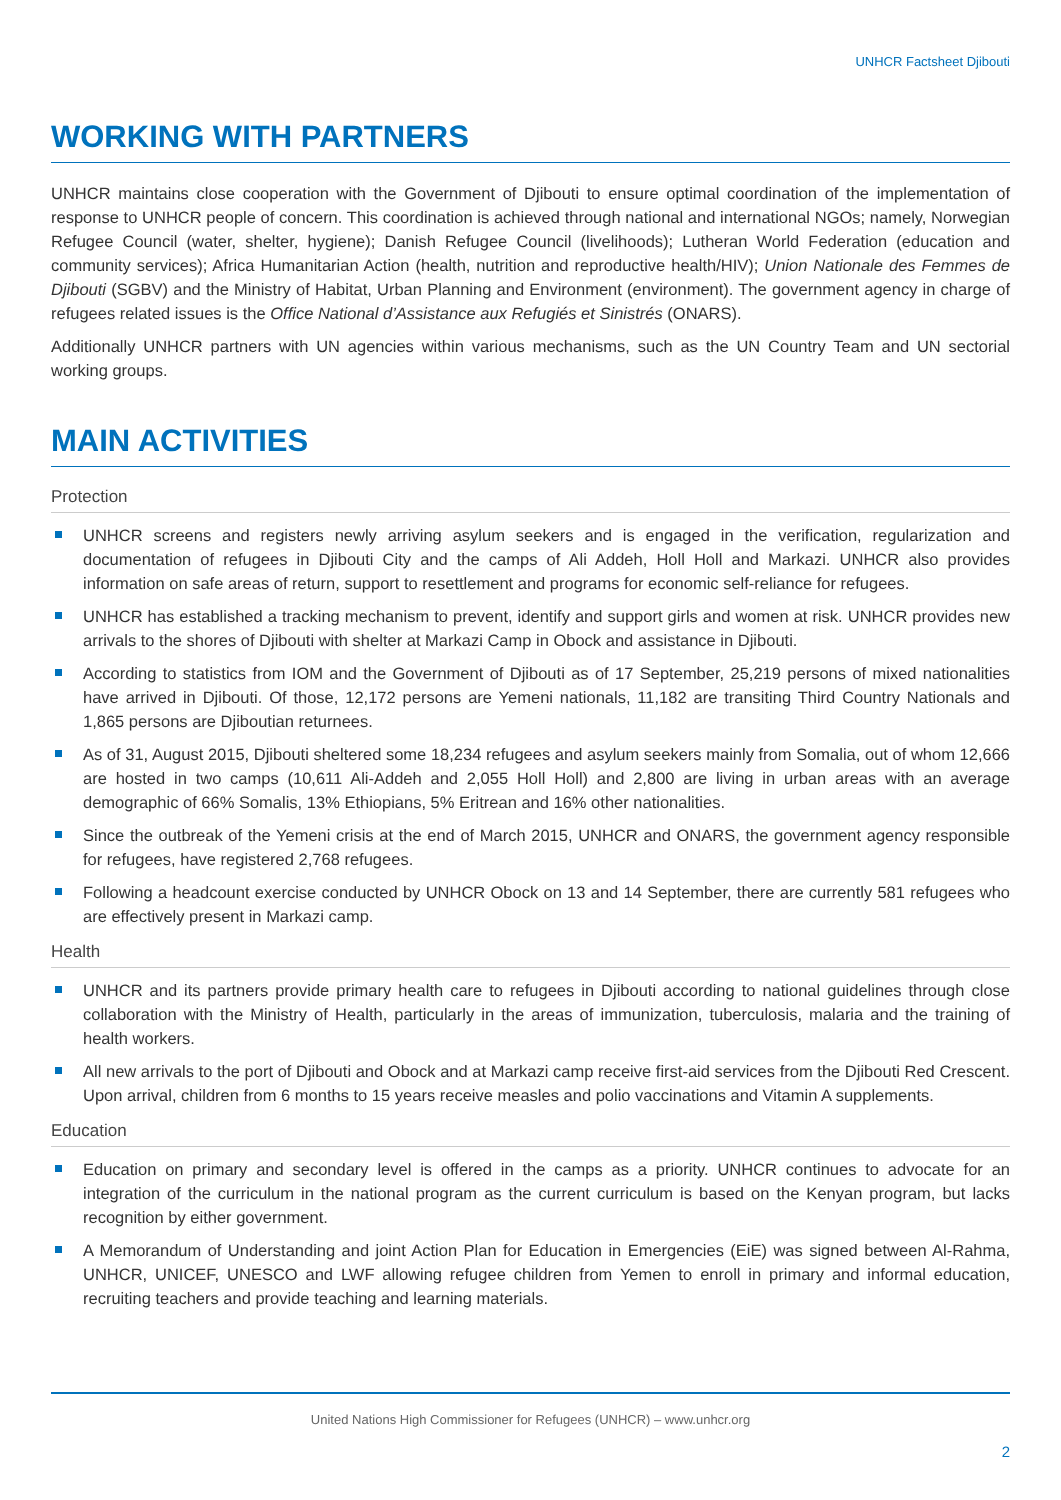UNHCR Factsheet Djibouti
WORKING WITH PARTNERS
UNHCR maintains close cooperation with the Government of Djibouti to ensure optimal coordination of the implementation of response to UNHCR people of concern. This coordination is achieved through national and international NGOs; namely, Norwegian Refugee Council (water, shelter, hygiene); Danish Refugee Council (livelihoods); Lutheran World Federation (education and community services); Africa Humanitarian Action (health, nutrition and reproductive health/HIV); Union Nationale des Femmes de Djibouti (SGBV) and the Ministry of Habitat, Urban Planning and Environment (environment). The government agency in charge of refugees related issues is the Office National d’Assistance aux Refugiés et Sinistrés (ONARS).
Additionally UNHCR partners with UN agencies within various mechanisms, such as the UN Country Team and UN sectorial working groups.
MAIN ACTIVITIES
Protection
UNHCR screens and registers newly arriving asylum seekers and is engaged in the verification, regularization and documentation of refugees in Djibouti City and the camps of Ali Addeh, Holl Holl and Markazi. UNHCR also provides information on safe areas of return, support to resettlement and programs for economic self-reliance for refugees.
UNHCR has established a tracking mechanism to prevent, identify and support girls and women at risk. UNHCR provides new arrivals to the shores of Djibouti with shelter at Markazi Camp in Obock and assistance in Djibouti.
According to statistics from IOM and the Government of Djibouti as of 17 September, 25,219 persons of mixed nationalities have arrived in Djibouti. Of those, 12,172 persons are Yemeni nationals, 11,182 are transiting Third Country Nationals and 1,865 persons are Djiboutian returnees.
As of 31, August 2015, Djibouti sheltered some 18,234 refugees and asylum seekers mainly from Somalia, out of whom 12,666 are hosted in two camps (10,611 Ali-Addeh and 2,055 Holl Holl) and 2,800 are living in urban areas with an average demographic of 66% Somalis, 13% Ethiopians, 5% Eritrean and 16% other nationalities.
Since the outbreak of the Yemeni crisis at the end of March 2015, UNHCR and ONARS, the government agency responsible for refugees, have registered 2,768 refugees.
Following a headcount exercise conducted by UNHCR Obock on 13 and 14 September, there are currently 581 refugees who are effectively present in Markazi camp.
Health
UNHCR and its partners provide primary health care to refugees in Djibouti according to national guidelines through close collaboration with the Ministry of Health, particularly in the areas of immunization, tuberculosis, malaria and the training of health workers.
All new arrivals to the port of Djibouti and Obock and at Markazi camp receive first-aid services from the Djibouti Red Crescent. Upon arrival, children from 6 months to 15 years receive measles and polio vaccinations and Vitamin A supplements.
Education
Education on primary and secondary level is offered in the camps as a priority. UNHCR continues to advocate for an integration of the curriculum in the national program as the current curriculum is based on the Kenyan program, but lacks recognition by either government.
A Memorandum of Understanding and joint Action Plan for Education in Emergencies (EiE) was signed between Al-Rahma, UNHCR, UNICEF, UNESCO and LWF allowing refugee children from Yemen to enroll in primary and informal education, recruiting teachers and provide teaching and learning materials.
United Nations High Commissioner for Refugees (UNHCR) – www.unhcr.org
2